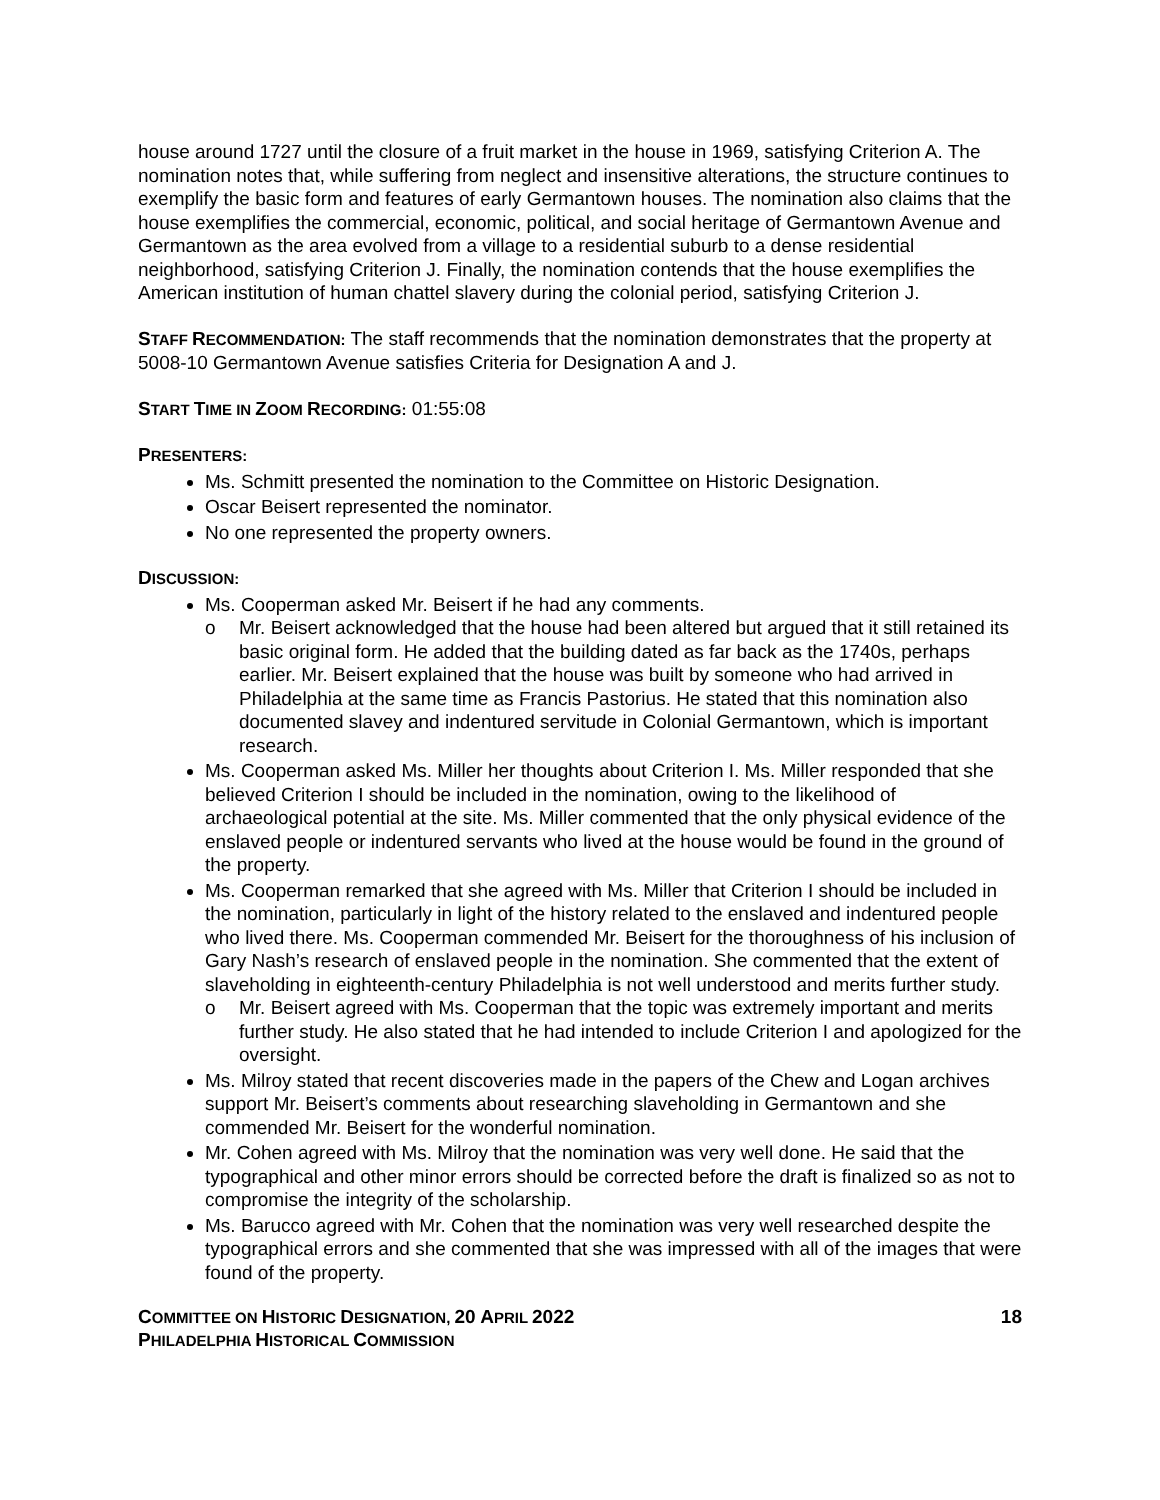house around 1727 until the closure of a fruit market in the house in 1969, satisfying Criterion A. The nomination notes that, while suffering from neglect and insensitive alterations, the structure continues to exemplify the basic form and features of early Germantown houses. The nomination also claims that the house exemplifies the commercial, economic, political, and social heritage of Germantown Avenue and Germantown as the area evolved from a village to a residential suburb to a dense residential neighborhood, satisfying Criterion J. Finally, the nomination contends that the house exemplifies the American institution of human chattel slavery during the colonial period, satisfying Criterion J.
STAFF RECOMMENDATION: The staff recommends that the nomination demonstrates that the property at 5008-10 Germantown Avenue satisfies Criteria for Designation A and J.
START TIME IN ZOOM RECORDING: 01:55:08
PRESENTERS:
Ms. Schmitt presented the nomination to the Committee on Historic Designation.
Oscar Beisert represented the nominator.
No one represented the property owners.
DISCUSSION:
Ms. Cooperman asked Mr. Beisert if he had any comments.
o Mr. Beisert acknowledged that the house had been altered but argued that it still retained its basic original form. He added that the building dated as far back as the 1740s, perhaps earlier. Mr. Beisert explained that the house was built by someone who had arrived in Philadelphia at the same time as Francis Pastorius. He stated that this nomination also documented slavey and indentured servitude in Colonial Germantown, which is important research.
Ms. Cooperman asked Ms. Miller her thoughts about Criterion I. Ms. Miller responded that she believed Criterion I should be included in the nomination, owing to the likelihood of archaeological potential at the site. Ms. Miller commented that the only physical evidence of the enslaved people or indentured servants who lived at the house would be found in the ground of the property.
Ms. Cooperman remarked that she agreed with Ms. Miller that Criterion I should be included in the nomination, particularly in light of the history related to the enslaved and indentured people who lived there. Ms. Cooperman commended Mr. Beisert for the thoroughness of his inclusion of Gary Nash’s research of enslaved people in the nomination. She commented that the extent of slaveholding in eighteenth-century Philadelphia is not well understood and merits further study.
o Mr. Beisert agreed with Ms. Cooperman that the topic was extremely important and merits further study. He also stated that he had intended to include Criterion I and apologized for the oversight.
Ms. Milroy stated that recent discoveries made in the papers of the Chew and Logan archives support Mr. Beisert’s comments about researching slaveholding in Germantown and she commended Mr. Beisert for the wonderful nomination.
Mr. Cohen agreed with Ms. Milroy that the nomination was very well done. He said that the typographical and other minor errors should be corrected before the draft is finalized so as not to compromise the integrity of the scholarship.
Ms. Barucco agreed with Mr. Cohen that the nomination was very well researched despite the typographical errors and she commented that she was impressed with all of the images that were found of the property.
COMMITTEE ON HISTORIC DESIGNATION, 20 APRIL 2022
PHILADELPHIA HISTORICAL COMMISSION
18